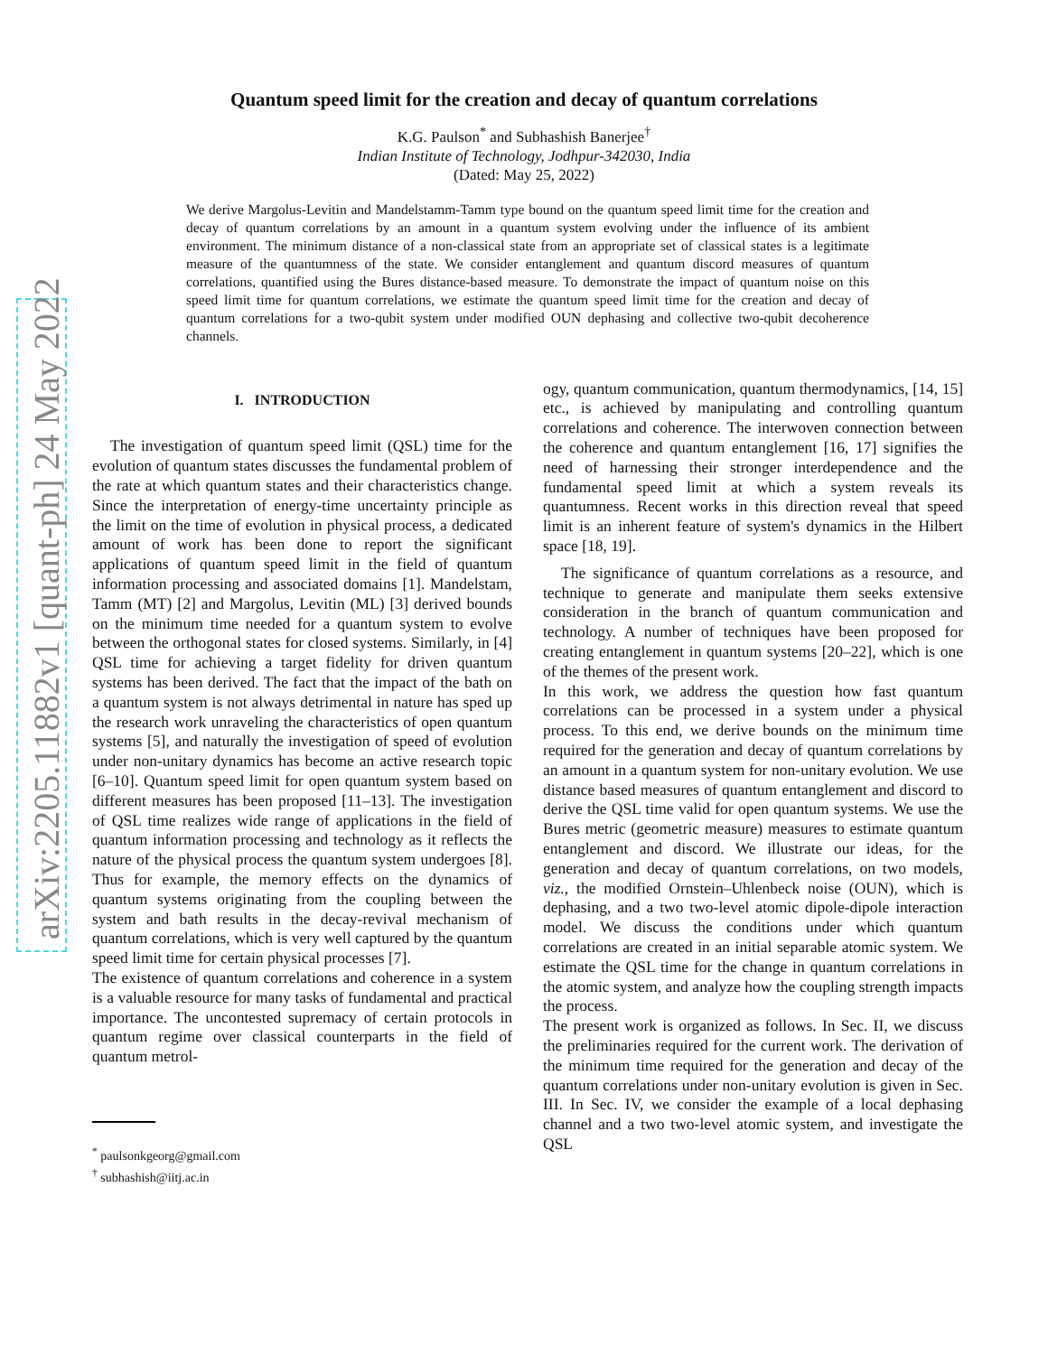arXiv:2205.11882v1 [quant-ph] 24 May 2022
Quantum speed limit for the creation and decay of quantum correlations
K.G. Paulson<sup>*</sup> and Subhashish Banerjee<sup>†</sup>
Indian Institute of Technology, Jodhpur-342030, India
(Dated: May 25, 2022)
We derive Margolus-Levitin and Mandelstamm-Tamm type bound on the quantum speed limit time for the creation and decay of quantum correlations by an amount in a quantum system evolving under the influence of its ambient environment. The minimum distance of a non-classical state from an appropriate set of classical states is a legitimate measure of the quantumness of the state. We consider entanglement and quantum discord measures of quantum correlations, quantified using the Bures distance-based measure. To demonstrate the impact of quantum noise on this speed limit time for quantum correlations, we estimate the quantum speed limit time for the creation and decay of quantum correlations for a two-qubit system under modified OUN dephasing and collective two-qubit decoherence channels.
I. INTRODUCTION
The investigation of quantum speed limit (QSL) time for the evolution of quantum states discusses the fundamental problem of the rate at which quantum states and their characteristics change. Since the interpretation of energy-time uncertainty principle as the limit on the time of evolution in physical process, a dedicated amount of work has been done to report the significant applications of quantum speed limit in the field of quantum information processing and associated domains [1]. Mandelstam, Tamm (MT) [2] and Margolus, Levitin (ML) [3] derived bounds on the minimum time needed for a quantum system to evolve between the orthogonal states for closed systems. Similarly, in [4] QSL time for achieving a target fidelity for driven quantum systems has been derived. The fact that the impact of the bath on a quantum system is not always detrimental in nature has sped up the research work unraveling the characteristics of open quantum systems [5], and naturally the investigation of speed of evolution under non-unitary dynamics has become an active research topic [6–10]. Quantum speed limit for open quantum system based on different measures has been proposed [11–13]. The investigation of QSL time realizes wide range of applications in the field of quantum information processing and technology as it reflects the nature of the physical process the quantum system undergoes [8]. Thus for example, the memory effects on the dynamics of quantum systems originating from the coupling between the system and bath results in the decay-revival mechanism of quantum correlations, which is very well captured by the quantum speed limit time for certain physical processes [7].
The existence of quantum correlations and coherence in a system is a valuable resource for many tasks of fundamental and practical importance. The uncontested supremacy of certain protocols in quantum regime over classical counterparts in the field of quantum metrol-
<sup>*</sup> paulsonkgeorg@gmail.com
<sup>†</sup> subhashish@iitj.ac.in
ogy, quantum communication, quantum thermodynamics, [14, 15] etc., is achieved by manipulating and controlling quantum correlations and coherence. The interwoven connection between the coherence and quantum entanglement [16, 17] signifies the need of harnessing their stronger interdependence and the fundamental speed limit at which a system reveals its quantumness. Recent works in this direction reveal that speed limit is an inherent feature of system's dynamics in the Hilbert space [18, 19].
The significance of quantum correlations as a resource, and technique to generate and manipulate them seeks extensive consideration in the branch of quantum communication and technology. A number of techniques have been proposed for creating entanglement in quantum systems [20–22], which is one of the themes of the present work.
In this work, we address the question how fast quantum correlations can be processed in a system under a physical process. To this end, we derive bounds on the minimum time required for the generation and decay of quantum correlations by an amount in a quantum system for non-unitary evolution. We use distance based measures of quantum entanglement and discord to derive the QSL time valid for open quantum systems. We use the Bures metric (geometric measure) measures to estimate quantum entanglement and discord. We illustrate our ideas, for the generation and decay of quantum correlations, on two models, viz., the modified Ornstein–Uhlenbeck noise (OUN), which is dephasing, and a two two-level atomic dipole-dipole interaction model. We discuss the conditions under which quantum correlations are created in an initial separable atomic system. We estimate the QSL time for the change in quantum correlations in the atomic system, and analyze how the coupling strength impacts the process.
The present work is organized as follows. In Sec. II, we discuss the preliminaries required for the current work. The derivation of the minimum time required for the generation and decay of the quantum correlations under non-unitary evolution is given in Sec. III. In Sec. IV, we consider the example of a local dephasing channel and a two two-level atomic system, and investigate the QSL